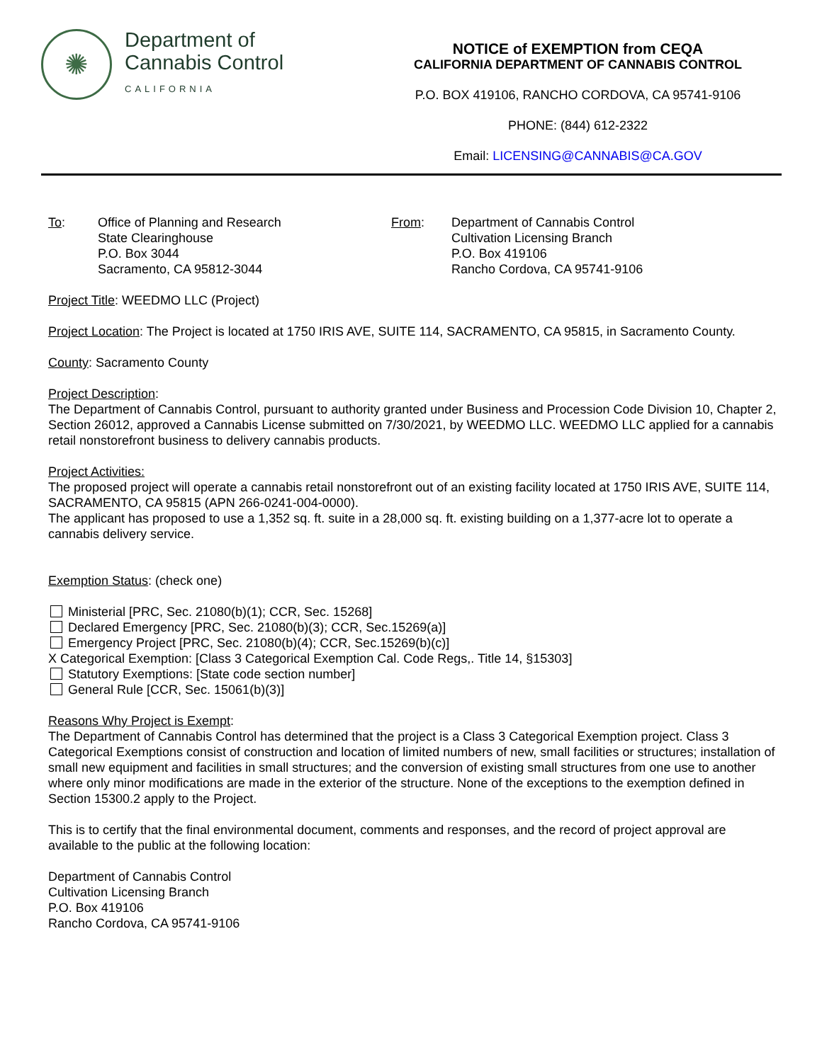✺
Department of
Cannabis Control
CALIFORNIA
NOTICE of EXEMPTION from CEQA
CALIFORNIA DEPARTMENT OF CANNABIS CONTROL
P.O. BOX 419106, RANCHO CORDOVA, CA 95741-9106
PHONE: (844) 612-2322
Email: LICENSING@CANNABIS@CA.GOV
To: Office of Planning and Research
State Clearinghouse
P.O. Box 3044
Sacramento, CA 95812-3044
From: Department of Cannabis Control
Cultivation Licensing Branch
P.O. Box 419106
Rancho Cordova, CA 95741-9106
Project Title: WEEDMO LLC (Project)
Project Location: The Project is located at 1750 IRIS AVE, SUITE 114, SACRAMENTO, CA 95815, in Sacramento County.
County: Sacramento County
Project Description:
The Department of Cannabis Control, pursuant to authority granted under Business and Procession Code Division 10, Chapter 2, Section 26012, approved a Cannabis License submitted on 7/30/2021, by WEEDMO LLC. WEEDMO LLC applied for a cannabis retail nonstorefront business to delivery cannabis products.
Project Activities:
The proposed project will operate a cannabis retail nonstorefront out of an existing facility located at 1750 IRIS AVE, SUITE 114, SACRAMENTO, CA 95815 (APN 266-0241-004-0000).
The applicant has proposed to use a 1,352 sq. ft. suite in a 28,000 sq. ft. existing building on a 1,377-acre lot to operate a cannabis delivery service.
Exemption Status: (check one)
Ministerial [PRC, Sec. 21080(b)(1); CCR, Sec. 15268]
Declared Emergency [PRC, Sec. 21080(b)(3); CCR, Sec.15269(a)]
Emergency Project [PRC, Sec. 21080(b)(4); CCR, Sec.15269(b)(c)]
X Categorical Exemption: [Class 3 Categorical Exemption Cal. Code Regs,. Title 14, §15303]
Statutory Exemptions: [State code section number]
General Rule [CCR, Sec. 15061(b)(3)]
Reasons Why Project is Exempt:
The Department of Cannabis Control has determined that the project is a Class 3 Categorical Exemption project. Class 3 Categorical Exemptions consist of construction and location of limited numbers of new, small facilities or structures; installation of small new equipment and facilities in small structures; and the conversion of existing small structures from one use to another where only minor modifications are made in the exterior of the structure. None of the exceptions to the exemption defined in Section 15300.2 apply to the Project.
This is to certify that the final environmental document, comments and responses, and the record of project approval are available to the public at the following location:
Department of Cannabis Control
Cultivation Licensing Branch
P.O. Box 419106
Rancho Cordova, CA 95741-9106